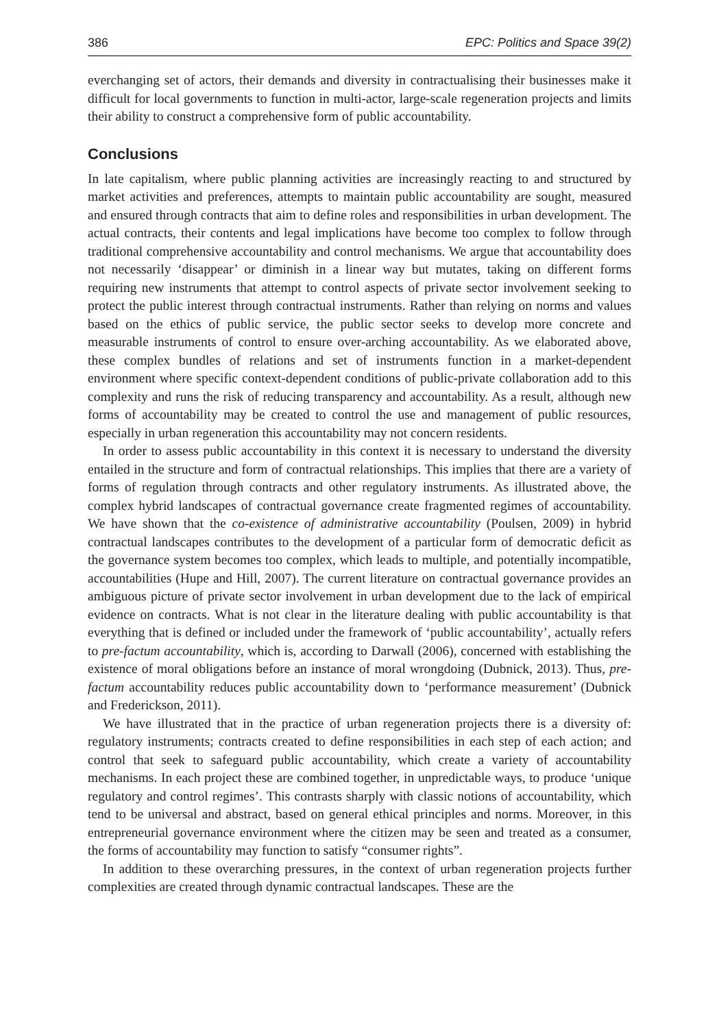386 EPC: Politics and Space 39(2)
everchanging set of actors, their demands and diversity in contractualising their businesses make it difficult for local governments to function in multi-actor, large-scale regeneration projects and limits their ability to construct a comprehensive form of public accountability.
Conclusions
In late capitalism, where public planning activities are increasingly reacting to and structured by market activities and preferences, attempts to maintain public accountability are sought, measured and ensured through contracts that aim to define roles and responsibilities in urban development. The actual contracts, their contents and legal implications have become too complex to follow through traditional comprehensive accountability and control mechanisms. We argue that accountability does not necessarily ‘disappear’ or diminish in a linear way but mutates, taking on different forms requiring new instruments that attempt to control aspects of private sector involvement seeking to protect the public interest through contractual instruments. Rather than relying on norms and values based on the ethics of public service, the public sector seeks to develop more concrete and measurable instruments of control to ensure over-arching accountability. As we elaborated above, these complex bundles of relations and set of instruments function in a market-dependent environment where specific context-dependent conditions of public-private collaboration add to this complexity and runs the risk of reducing transparency and accountability. As a result, although new forms of accountability may be created to control the use and management of public resources, especially in urban regeneration this accountability may not concern residents.
In order to assess public accountability in this context it is necessary to understand the diversity entailed in the structure and form of contractual relationships. This implies that there are a variety of forms of regulation through contracts and other regulatory instruments. As illustrated above, the complex hybrid landscapes of contractual governance create fragmented regimes of accountability. We have shown that the co-existence of administrative accountability (Poulsen, 2009) in hybrid contractual landscapes contributes to the development of a particular form of democratic deficit as the governance system becomes too complex, which leads to multiple, and potentially incompatible, accountabilities (Hupe and Hill, 2007). The current literature on contractual governance provides an ambiguous picture of private sector involvement in urban development due to the lack of empirical evidence on contracts. What is not clear in the literature dealing with public accountability is that everything that is defined or included under the framework of ‘public accountability’, actually refers to pre-factum accountability, which is, according to Darwall (2006), concerned with establishing the existence of moral obligations before an instance of moral wrongdoing (Dubnick, 2013). Thus, pre-factum accountability reduces public accountability down to ‘performance measurement’ (Dubnick and Frederickson, 2011).
We have illustrated that in the practice of urban regeneration projects there is a diversity of: regulatory instruments; contracts created to define responsibilities in each step of each action; and control that seek to safeguard public accountability, which create a variety of accountability mechanisms. In each project these are combined together, in unpredictable ways, to produce ‘unique regulatory and control regimes’. This contrasts sharply with classic notions of accountability, which tend to be universal and abstract, based on general ethical principles and norms. Moreover, in this entrepreneurial governance environment where the citizen may be seen and treated as a consumer, the forms of accountability may function to satisfy “consumer rights”.
In addition to these overarching pressures, in the context of urban regeneration projects further complexities are created through dynamic contractual landscapes. These are the